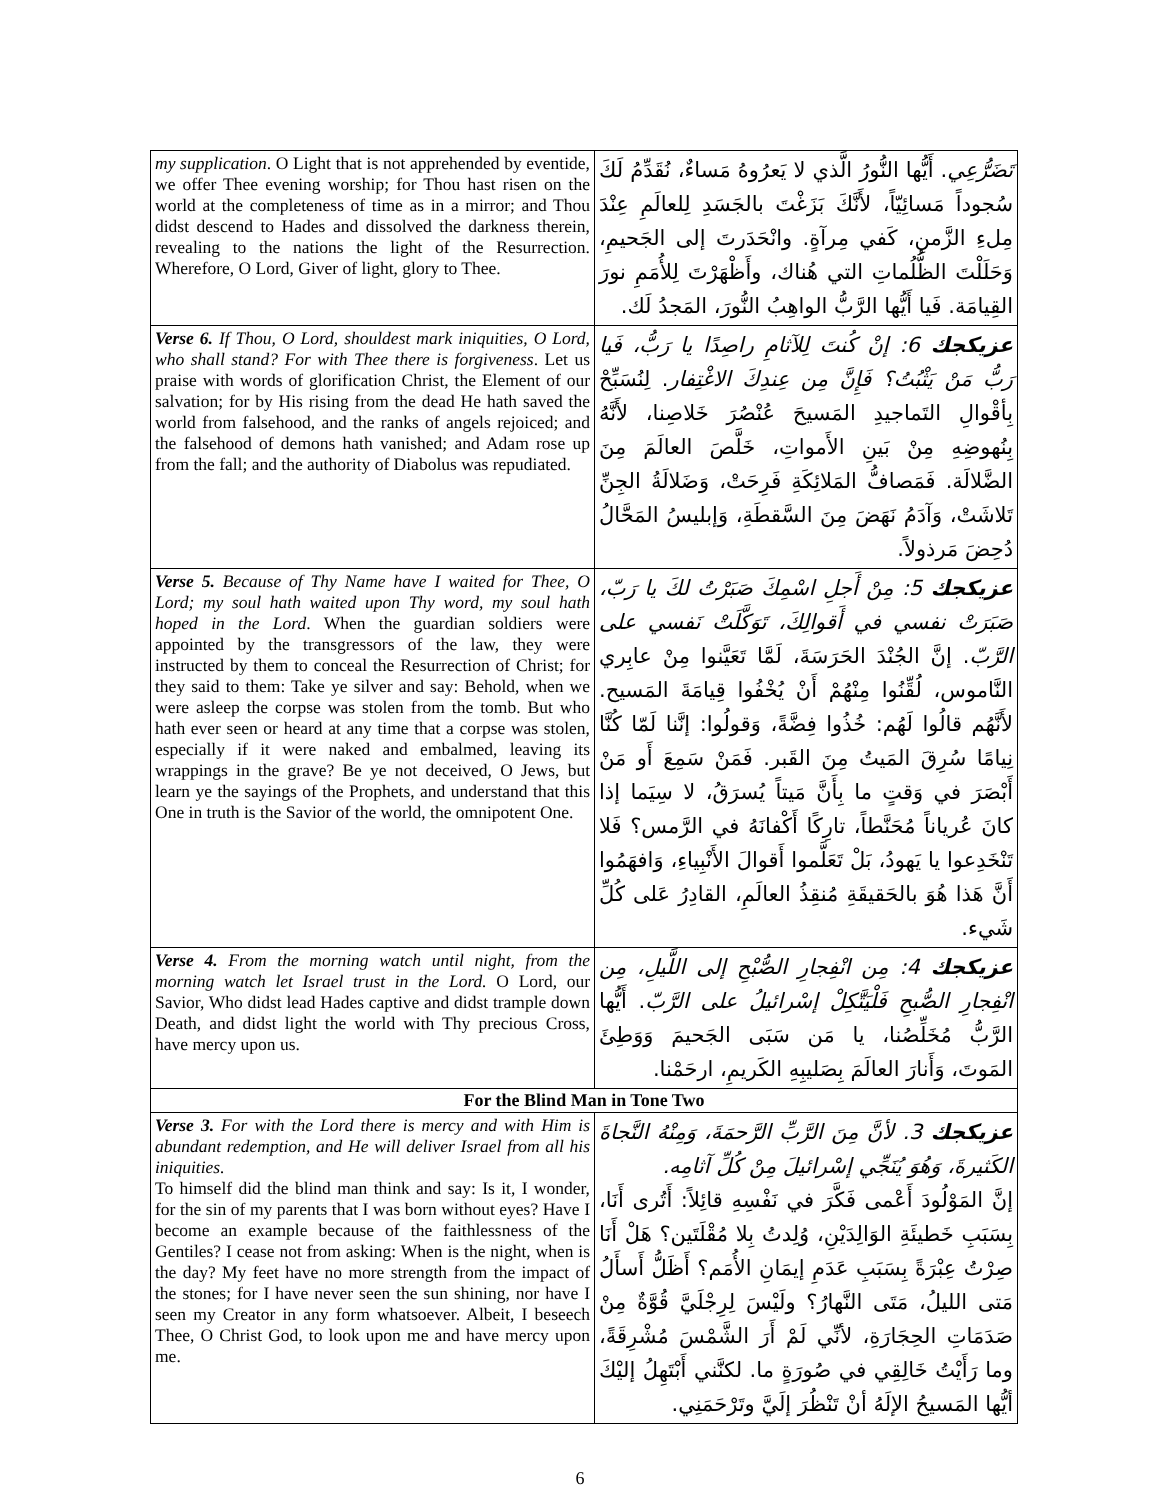| my supplication . O Light that is not apprehended by eventide, we offer Thee evening worship; for Thou hast risen on the world at the completeness of time as in a mirror; and Thou didst descend to Hades and dissolved the darkness therein, revealing to the nations the light of the Resurrection. Wherefore, O Lord, Giver of light, glory to Thee. | تَضَرُّعِي . أَيُّها النُّورُ الَّذي لا يَعرُوهُ مَساءٌ، نُقَدِّمُ لَكَ سُجوداً مَسائِيّاً، لأَنَّكَ بَزَغْتَ بالجَسَدِ لِلعالَمِ عِنْدَ مِلءِ الزَّمنِ، كَفي مِرآةٍ. وانْحَدَرتَ إلى الجَحيمِ، وَحَلَلْتَ الظُّلُماتِ التي هُناك، وأَظْهَرْتَ لِلأُمَمِ نورَ القِيامَة. فَيا أَيُّها الرَّبُّ الواهِبُ النُّورَ، المَجدُ لَك. |
| Verse 6. If Thou, O Lord, shouldest mark iniquities, O Lord, who shall stand? For with Thee there is forgiveness . Let us praise with words of glorification Christ, the Element of our salvation; for by His rising from the dead He hath saved the world from falsehood, and the ranks of angels rejoiced; and the falsehood of demons hath vanished; and Adam rose up from the fall; and the authority of Diabolus was repudiated. | عزيكجك 6: إنْ كُنتَ لِلآثامِ راصِدًا يا رَبُّ، فَيا رَبُّ مَنْ يَثْبُتُ؟ فَإِنَّ مِن عِندِكَ الاغْتِفار . لِنُسَبِّحْ بِأقْوالِ التَماجيدِ المَسيحَ عُنْصُرَ خَلاصِنا، لأَنَّهُ بِنُهوضِهِ مِنْ بَينِ الأَمواتِ، خَلَّصَ العالَمَ مِنَ الضَّلالَة. فَمَصافُّ المَلائِكَةِ فَرِحَتْ، وَضَلالَةُ الجِنِّ تَلاشَتْ، وَآدَمُ نَهَضَ مِنَ السَّقطَةِ، وَإبليسُ المَحَّالُ دُحِضَ مَرذولاً. |
| Verse 5. Because of Thy Name have I waited for Thee, O Lord; my soul hath waited upon Thy word, my soul hath hoped in the Lord . When the guardian soldiers were appointed by the transgressors of the law, they were instructed by them to conceal the Resurrection of Christ; for they said to them: Take ye silver and say: Behold, when we were asleep the corpse was stolen from the tomb. But who hath ever seen or heard at any time that a corpse was stolen, especially if it were naked and embalmed, leaving its wrappings in the grave? Be ye not deceived, O Jews, but learn ye the sayings of the Prophets, and understand that this One in truth is the Savior of the world, the omnipotent One. | عزيكجك 5: مِنْ أَجلِ اسْمِكَ صَبَرْتُ لكَ يا رَبّ، صَبَرَتْ نفسي في أَقوالِكَ، تَوَكَّلَتْ نَفسي على الرَّبّ . إنَّ الجُنْدَ الحَرَسَةَ، لَمَّا تَعَيَّنوا مِنْ عابِري النَّاموس، لُقِّنُوا مِنْهُمْ أَنْ يُخْفُوا قِيامَةَ المَسيح. لأَنَّهُم قالُوا لَهُم: خُذُوا فِضَّةً، وَقولُوا: إنَّنا لَمّا كُنَّا نِيامًا سُرِقَ المَيتُ مِنَ القَبر. فَمَنْ سَمِعَ أَو مَنْ أَبْصَرَ في وَقتٍ ما بِأَنَّ مَيتاً يُسرَقُ، لا سِيَما إذا كانَ عُرياناً مُحَنَّطاً، تارِكًا أَكْفانَهُ في الرَّمس؟ فَلا تَنْخَدِعوا يا يَهودُ، بَلْ تَعَلَّموا أَقوالَ الأَنْبِياءِ، وَافهَمُوا أَنَّ هَذا هُوَ بالحَقيقَةِ مُنقِذُ العالَمِ، القادِرُ عَلى كُلِّ شَيء. |
| Verse 4. From the morning watch until night, from the morning watch let Israel trust in the Lord. O Lord, our Savior, Who didst lead Hades captive and didst trample down Death, and didst light the world with Thy precious Cross, have mercy upon us. | عزيكجك 4: مِن انْفِجارِ الصُّبْحِ إلى اللَّيلِ، مِن انْفِجارِ الصُّبحِ فَلْيَتَّكِلْ إسْرائيلُ على الرَّبّ . أَيُّها الرَّبُّ مُخَلِّصُنا، يا مَن سَبَى الجَحيمَ وَوَطِئَ المَوتَ، وَأَنارَ العالَمَ بِصَليبِهِ الكَريمِ، ارحَمْنا. |
| For the Blind Man in Tone Two | |
| Verse 3. For with the Lord there is mercy and with Him is abundant redemption, and He will deliver Israel from all his iniquities. To himself did the blind man think and say: Is it, I wonder, for the sin of my parents that I was born without eyes? Have I become an example because of the faithlessness of the Gentiles? I cease not from asking: When is the night, when is the day? My feet have no more strength from the impact of the stones; for I have never seen the sun shining, nor have I seen my Creator in any form whatsoever. Albeit, I beseech Thee, O Christ God, to look upon me and have mercy upon me. | عزيكجك 3. لأنَّ مِنَ الرَّبِّ الرَّحمَةَ، وَمِنْهُ النَّجاةَ الكَثيرةَ، وَهُوَ يُنَجِّي إسْرائيلَ مِنْ كُلِّ آثامِه. إنَّ المَوْلُودَ أَعْمى فَكَّرَ في نَفْسِهِ قائِلاً: أَتُرى أَنَا، بِسَبَبِ خَطيئَةِ الوَالِدَيْنِ، وُلِدتُ بِلا مُقْلَتَين؟ هَلْ أَنَا صِرْتُ عِبْرَةً بِسَبَبِ عَدَمِ إيمَانِ الأُمَم؟ أَظَلُّ أَسأَلُ مَتى الليلُ، مَتَى النَّهارُ؟ ولَيْسَ لِرِجْلَيَّ قُوَّةٌ مِنْ صَدَمَاتِ الحِجَارَةِ، لأنِّي لَمْ أَرَ الشَّمْسَ مُشْرِقَةً، وما رَأَيْتُ خَالِقِي في صُورَةٍ ما. لكنَّني أَبْتَهِلُ إليْكَ أيُّها المَسيحُ الإلَهُ أنْ تَنْظُرَ إلَيَّ وتَرْحَمَنِي. |
6